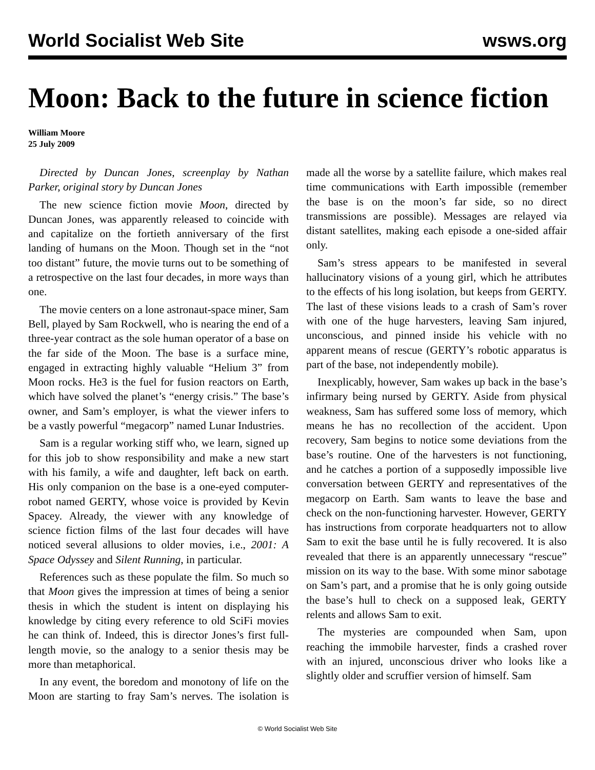World Socialist Web Site wsws.org
Moon: Back to the future in science fiction
William Moore
25 July 2009
Directed by Duncan Jones, screenplay by Nathan Parker, original story by Duncan Jones
The new science fiction movie Moon, directed by Duncan Jones, was apparently released to coincide with and capitalize on the fortieth anniversary of the first landing of humans on the Moon. Though set in the “not too distant” future, the movie turns out to be something of a retrospective on the last four decades, in more ways than one.
The movie centers on a lone astronaut-space miner, Sam Bell, played by Sam Rockwell, who is nearing the end of a three-year contract as the sole human operator of a base on the far side of the Moon. The base is a surface mine, engaged in extracting highly valuable “Helium 3” from Moon rocks. He3 is the fuel for fusion reactors on Earth, which have solved the planet’s “energy crisis.” The base’s owner, and Sam’s employer, is what the viewer infers to be a vastly powerful “megacorp” named Lunar Industries.
Sam is a regular working stiff who, we learn, signed up for this job to show responsibility and make a new start with his family, a wife and daughter, left back on earth. His only companion on the base is a one-eyed computer-robot named GERTY, whose voice is provided by Kevin Spacey. Already, the viewer with any knowledge of science fiction films of the last four decades will have noticed several allusions to older movies, i.e., 2001: A Space Odyssey and Silent Running, in particular.
References such as these populate the film. So much so that Moon gives the impression at times of being a senior thesis in which the student is intent on displaying his knowledge by citing every reference to old SciFi movies he can think of. Indeed, this is director Jones’s first full-length movie, so the analogy to a senior thesis may be more than metaphorical.
In any event, the boredom and monotony of life on the Moon are starting to fray Sam’s nerves. The isolation is made all the worse by a satellite failure, which makes real time communications with Earth impossible (remember the base is on the moon’s far side, so no direct transmissions are possible). Messages are relayed via distant satellites, making each episode a one-sided affair only.
Sam’s stress appears to be manifested in several hallucinatory visions of a young girl, which he attributes to the effects of his long isolation, but keeps from GERTY. The last of these visions leads to a crash of Sam’s rover with one of the huge harvesters, leaving Sam injured, unconscious, and pinned inside his vehicle with no apparent means of rescue (GERTY’s robotic apparatus is part of the base, not independently mobile).
Inexplicably, however, Sam wakes up back in the base’s infirmary being nursed by GERTY. Aside from physical weakness, Sam has suffered some loss of memory, which means he has no recollection of the accident. Upon recovery, Sam begins to notice some deviations from the base’s routine. One of the harvesters is not functioning, and he catches a portion of a supposedly impossible live conversation between GERTY and representatives of the megacorp on Earth. Sam wants to leave the base and check on the non-functioning harvester. However, GERTY has instructions from corporate headquarters not to allow Sam to exit the base until he is fully recovered. It is also revealed that there is an apparently unnecessary “rescue” mission on its way to the base. With some minor sabotage on Sam’s part, and a promise that he is only going outside the base’s hull to check on a supposed leak, GERTY relents and allows Sam to exit.
The mysteries are compounded when Sam, upon reaching the immobile harvester, finds a crashed rover with an injured, unconscious driver who looks like a slightly older and scruffier version of himself. Sam
© World Socialist Web Site